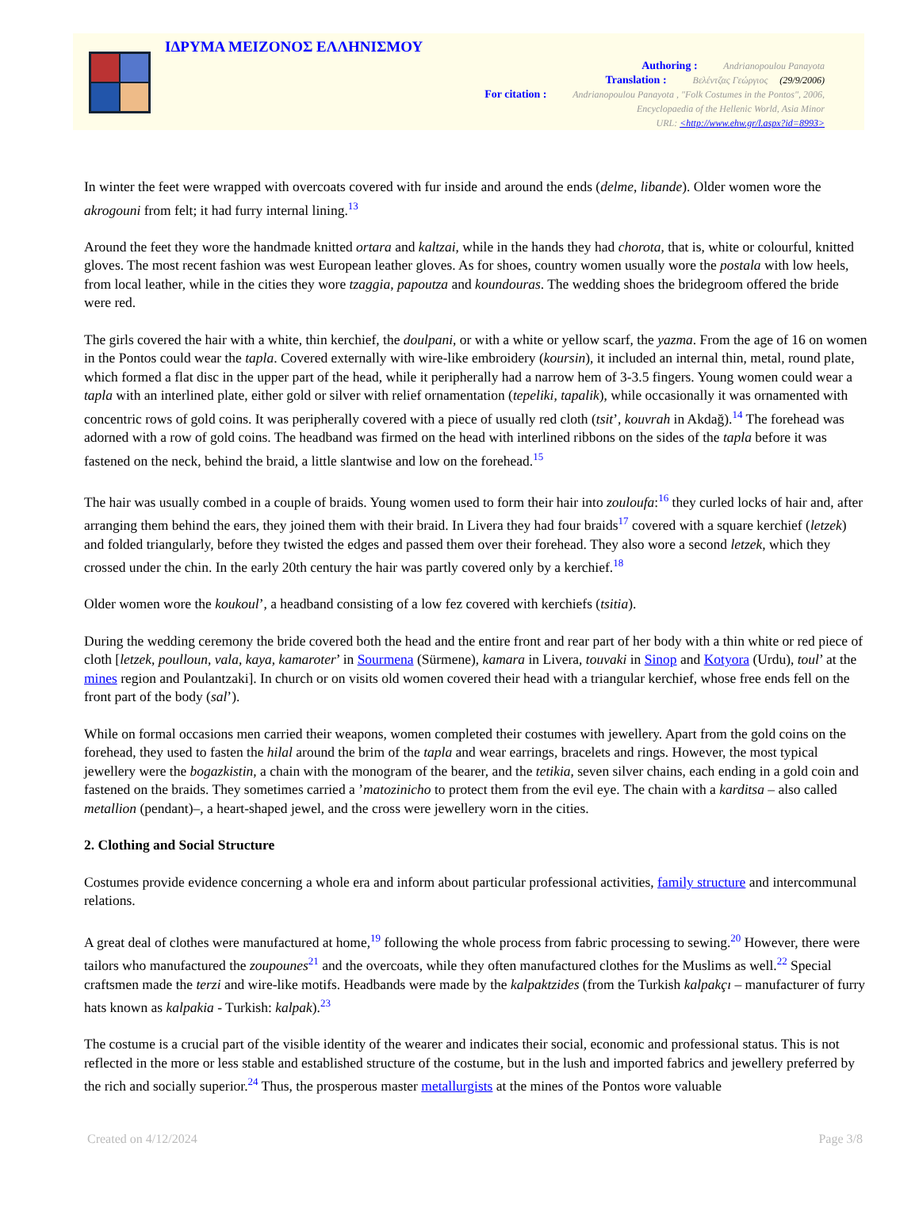ΙΔΡΥΜΑ ΜΕΙΖΟΝΟΣ ΕΛΛΗΝΙΣΜΟΥ
Authoring : Andrianopoulou Panayota
Translation : Βελέντζας Γεώργιος (29/9/2006)
For citation : Andrianopoulou Panayota , "Folk Costumes in the Pontos", 2006,
Encyclopaedia of the Hellenic World, Asia Minor
URL: <http://www.ehw.gr/l.aspx?id=8993>
In winter the feet were wrapped with overcoats covered with fur inside and around the ends (delme, libande). Older women wore the akrogouni from felt; it had furry internal lining.<sup>13</sup>
Around the feet they wore the handmade knitted ortara and kaltzai, while in the hands they had chorota, that is, white or colourful, knitted gloves. The most recent fashion was west European leather gloves. As for shoes, country women usually wore the postala with low heels, from local leather, while in the cities they wore tzaggia, papoutza and koundouras. The wedding shoes the bridegroom offered the bride were red.
The girls covered the hair with a white, thin kerchief, the doulpani, or with a white or yellow scarf, the yazma. From the age of 16 on women in the Pontos could wear the tapla. Covered externally with wire-like embroidery (koursin), it included an internal thin, metal, round plate, which formed a flat disc in the upper part of the head, while it peripherally had a narrow hem of 3-3.5 fingers. Young women could wear a tapla with an interlined plate, either gold or silver with relief ornamentation (tepeliki, tapalik), while occasionally it was ornamented with concentric rows of gold coins. It was peripherally covered with a piece of usually red cloth (tsit’, kouvrah in Akdağ).<sup>14</sup> The forehead was adorned with a row of gold coins. The headband was firmed on the head with interlined ribbons on the sides of the tapla before it was fastened on the neck, behind the braid, a little slantwise and low on the forehead.<sup>15</sup>
The hair was usually combed in a couple of braids. Young women used to form their hair into zouloufa:<sup>16</sup> they curled locks of hair and, after arranging them behind the ears, they joined them with their braid. In Livera they had four braids<sup>17</sup> covered with a square kerchief (letzek) and folded triangularly, before they twisted the edges and passed them over their forehead. They also wore a second letzek, which they crossed under the chin. In the early 20th century the hair was partly covered only by a kerchief.<sup>18</sup>
Older women wore the koukoul’, a headband consisting of a low fez covered with kerchiefs (tsitia).
During the wedding ceremony the bride covered both the head and the entire front and rear part of her body with a thin white or red piece of cloth [letzek, poulloun, vala, kaya, kamaroter’ in Sourmena (Sürmene), kamara in Livera, touvaki in Sinop and Kotyora (Urdu), toul’ at the mines region and Poulantzaki]. In church or on visits old women covered their head with a triangular kerchief, whose free ends fell on the front part of the body (sal’).
While on formal occasions men carried their weapons, women completed their costumes with jewellery. Apart from the gold coins on the forehead, they used to fasten the hilal around the brim of the tapla and wear earrings, bracelets and rings. However, the most typical jewellery were the bogazkistin, a chain with the monogram of the bearer, and the tetikia, seven silver chains, each ending in a gold coin and fastened on the braids. They sometimes carried a ’matozinicho to protect them from the evil eye. The chain with a karditsa – also called metallion (pendant)–, a heart-shaped jewel, and the cross were jewellery worn in the cities.
2. Clothing and Social Structure
Costumes provide evidence concerning a whole era and inform about particular professional activities, family structure and intercommunal relations.
A great deal of clothes were manufactured at home,<sup>19</sup> following the whole process from fabric processing to sewing.<sup>20</sup> However, there were tailors who manufactured the zoupounes<sup>21</sup> and the overcoats, while they often manufactured clothes for the Muslims as well.<sup>22</sup> Special craftsmen made the terzi and wire-like motifs. Headbands were made by the kalpaktzides (from the Turkish kalpakçı – manufacturer of furry hats known as kalpakia - Turkish: kalpak).<sup>23</sup>
The costume is a crucial part of the visible identity of the wearer and indicates their social, economic and professional status. This is not reflected in the more or less stable and established structure of the costume, but in the lush and imported fabrics and jewellery preferred by the rich and socially superior.<sup>24</sup> Thus, the prosperous master metallurgists at the mines of the Pontos wore valuable
Created on 4/12/2024 Page 3/8